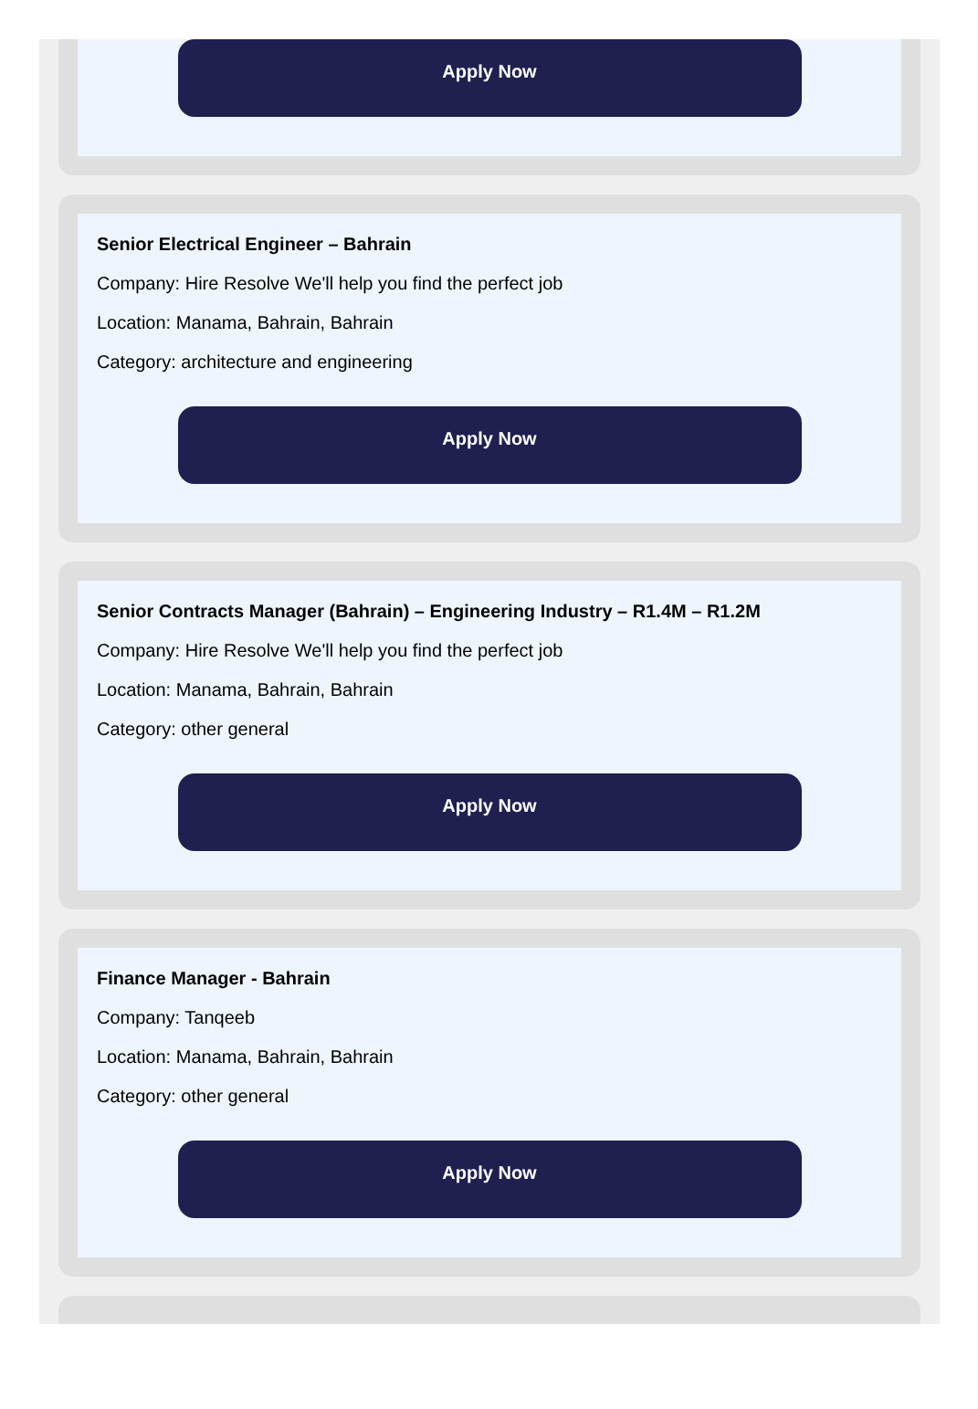Apply Now
Senior Electrical Engineer – Bahrain
Company: Hire Resolve We'll help you find the perfect job
Location: Manama, Bahrain, Bahrain
Category: architecture and engineering
Apply Now
Senior Contracts Manager (Bahrain) – Engineering Industry – R1.4M – R1.2M
Company: Hire Resolve We'll help you find the perfect job
Location: Manama, Bahrain, Bahrain
Category: other general
Apply Now
Finance Manager - Bahrain
Company: Tanqeeb
Location: Manama, Bahrain, Bahrain
Category: other general
Apply Now